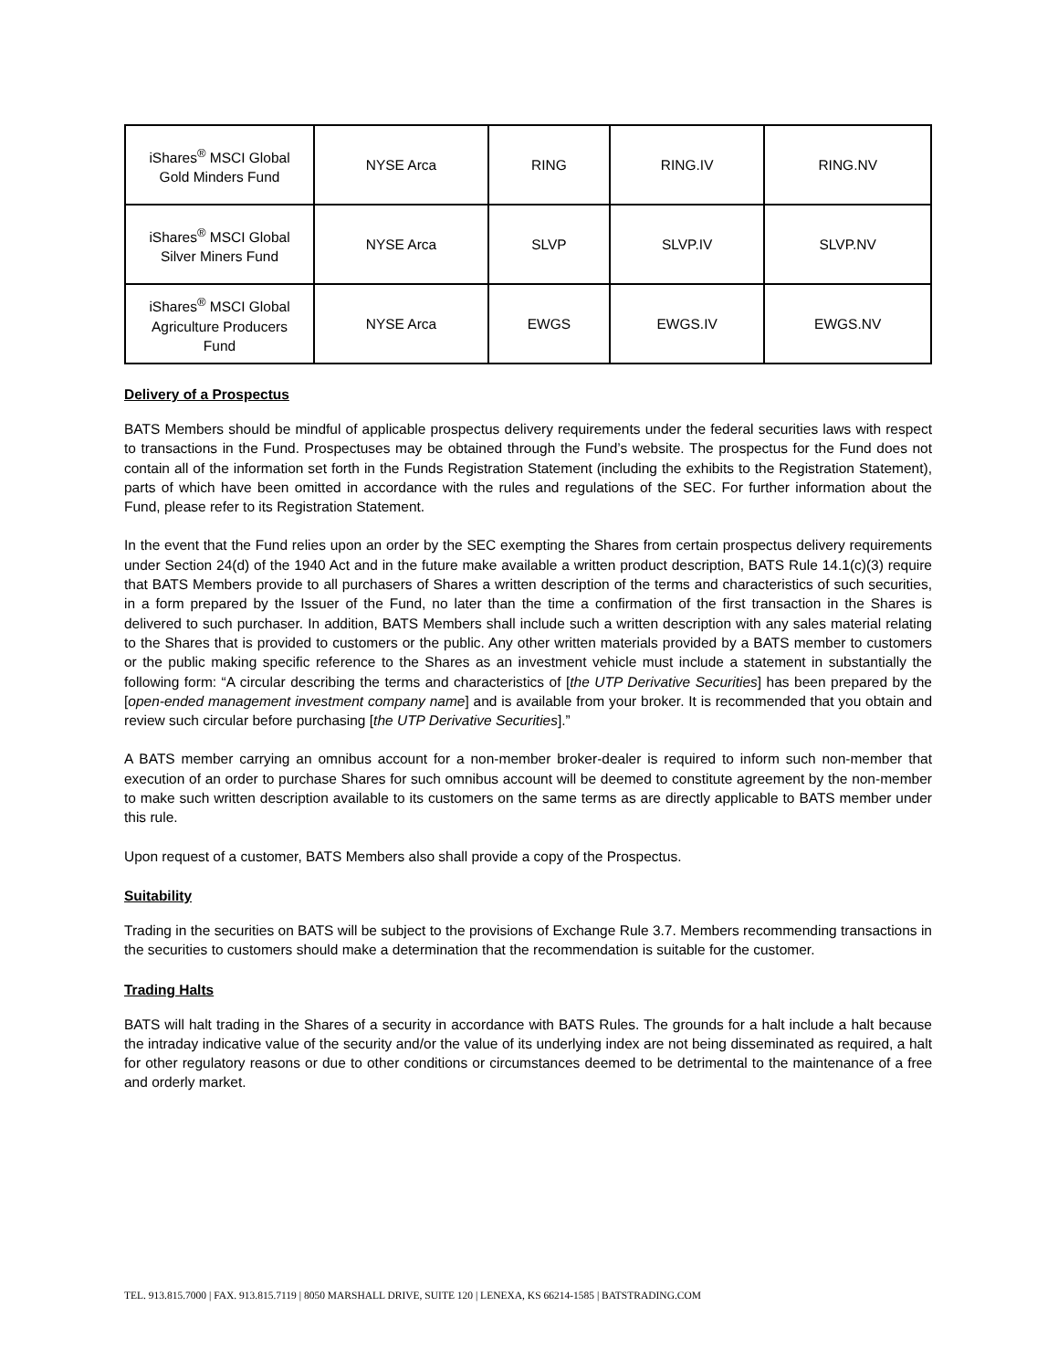| iShares<sup>®</sup> MSCI Global Gold Minders Fund | NYSE Arca | RING | RING.IV | RING.NV |
| iShares<sup>®</sup> MSCI Global Silver Miners Fund | NYSE Arca | SLVP | SLVP.IV | SLVP.NV |
| iShares<sup>®</sup> MSCI Global Agriculture Producers Fund | NYSE Arca | EWGS | EWGS.IV | EWGS.NV |
Delivery of a Prospectus
BATS Members should be mindful of applicable prospectus delivery requirements under the federal securities laws with respect to transactions in the Fund. Prospectuses may be obtained through the Fund’s website. The prospectus for the Fund does not contain all of the information set forth in the Funds Registration Statement (including the exhibits to the Registration Statement), parts of which have been omitted in accordance with the rules and regulations of the SEC. For further information about the Fund, please refer to its Registration Statement.
In the event that the Fund relies upon an order by the SEC exempting the Shares from certain prospectus delivery requirements under Section 24(d) of the 1940 Act and in the future make available a written product description, BATS Rule 14.1(c)(3) require that BATS Members provide to all purchasers of Shares a written description of the terms and characteristics of such securities, in a form prepared by the Issuer of the Fund, no later than the time a confirmation of the first transaction in the Shares is delivered to such purchaser. In addition, BATS Members shall include such a written description with any sales material relating to the Shares that is provided to customers or the public. Any other written materials provided by a BATS member to customers or the public making specific reference to the Shares as an investment vehicle must include a statement in substantially the following form: “A circular describing the terms and characteristics of [the UTP Derivative Securities] has been prepared by the [open-ended management investment company name] and is available from your broker. It is recommended that you obtain and review such circular before purchasing [the UTP Derivative Securities].”
A BATS member carrying an omnibus account for a non-member broker-dealer is required to inform such non-member that execution of an order to purchase Shares for such omnibus account will be deemed to constitute agreement by the non-member to make such written description available to its customers on the same terms as are directly applicable to BATS member under this rule.
Upon request of a customer, BATS Members also shall provide a copy of the Prospectus.
Suitability
Trading in the securities on BATS will be subject to the provisions of Exchange Rule 3.7. Members recommending transactions in the securities to customers should make a determination that the recommendation is suitable for the customer.
Trading Halts
BATS will halt trading in the Shares of a security in accordance with BATS Rules. The grounds for a halt include a halt because the intraday indicative value of the security and/or the value of its underlying index are not being disseminated as required, a halt for other regulatory reasons or due to other conditions or circumstances deemed to be detrimental to the maintenance of a free and orderly market.
TEL. 913.815.7000 | FAX. 913.815.7119 | 8050 MARSHALL DRIVE, SUITE 120 | LENEXA, KS 66214-1585 | BATSTRADING.COM